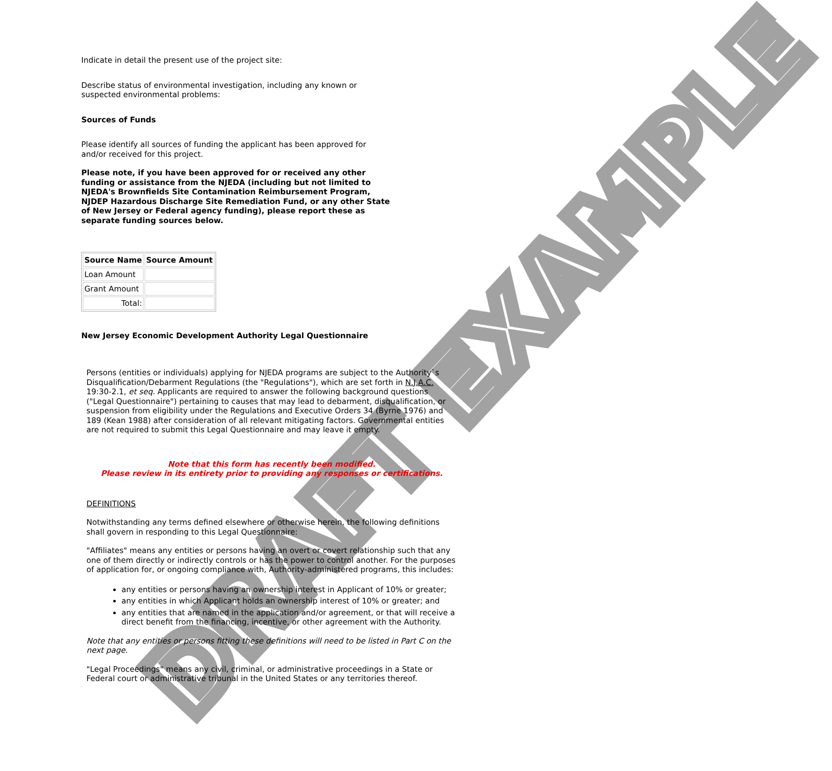DRAFT EXAMPLE
Indicate in detail the present use of the project site:
Describe status of environmental investigation, including any known or suspected environmental problems:
Sources of Funds
Please identify all sources of funding the applicant has been approved for and/or received for this project.
Please note, if you have been approved for or received any other funding or assistance from the NJEDA (including but not limited to NJEDA's Brownfields Site Contamination Reimbursement Program, NJDEP Hazardous Discharge Site Remediation Fund, or any other State of New Jersey or Federal agency funding), please report these as separate funding sources below.
| Source Name | Source Amount |
| --- | --- |
| Loan Amount | |
| Grant Amount | |
| Total: | |
New Jersey Economic Development Authority Legal Questionnaire
Persons (entities or individuals) applying for NJEDA programs are subject to the Authority`s Disqualification/Debarment Regulations (the "Regulations"), which are set forth in N.J.A.C. 19:30-2.1, et seq. Applicants are required to answer the following background questions ("Legal Questionnaire") pertaining to causes that may lead to debarment, disqualification, or suspension from eligibility under the Regulations and Executive Orders 34 (Byrne 1976) and 189 (Kean 1988) after consideration of all relevant mitigating factors. Governmental entities are not required to submit this Legal Questionnaire and may leave it empty.
Note that this form has recently been modified.
Please review in its entirety prior to providing any responses or certifications.
DEFINITIONS
Notwithstanding any terms defined elsewhere or otherwise herein, the following definitions shall govern in responding to this Legal Questionnaire:
"Affiliates" means any entities or persons having an overt or covert relationship such that any one of them directly or indirectly controls or has the power to control another. For the purposes of application for, or ongoing compliance with, Authority-administered programs, this includes:
any entities or persons having an ownership interest in Applicant of 10% or greater;
any entities in which Applicant holds an ownership interest of 10% or greater; and
any entities that are named in the application and/or agreement, or that will receive a direct benefit from the financing, incentive, or other agreement with the Authority.
Note that any entities or persons fitting these definitions will need to be listed in Part C on the next page.
"Legal Proceedings" means any civil, criminal, or administrative proceedings in a State or Federal court or administrative tribunal in the United States or any territories thereof.